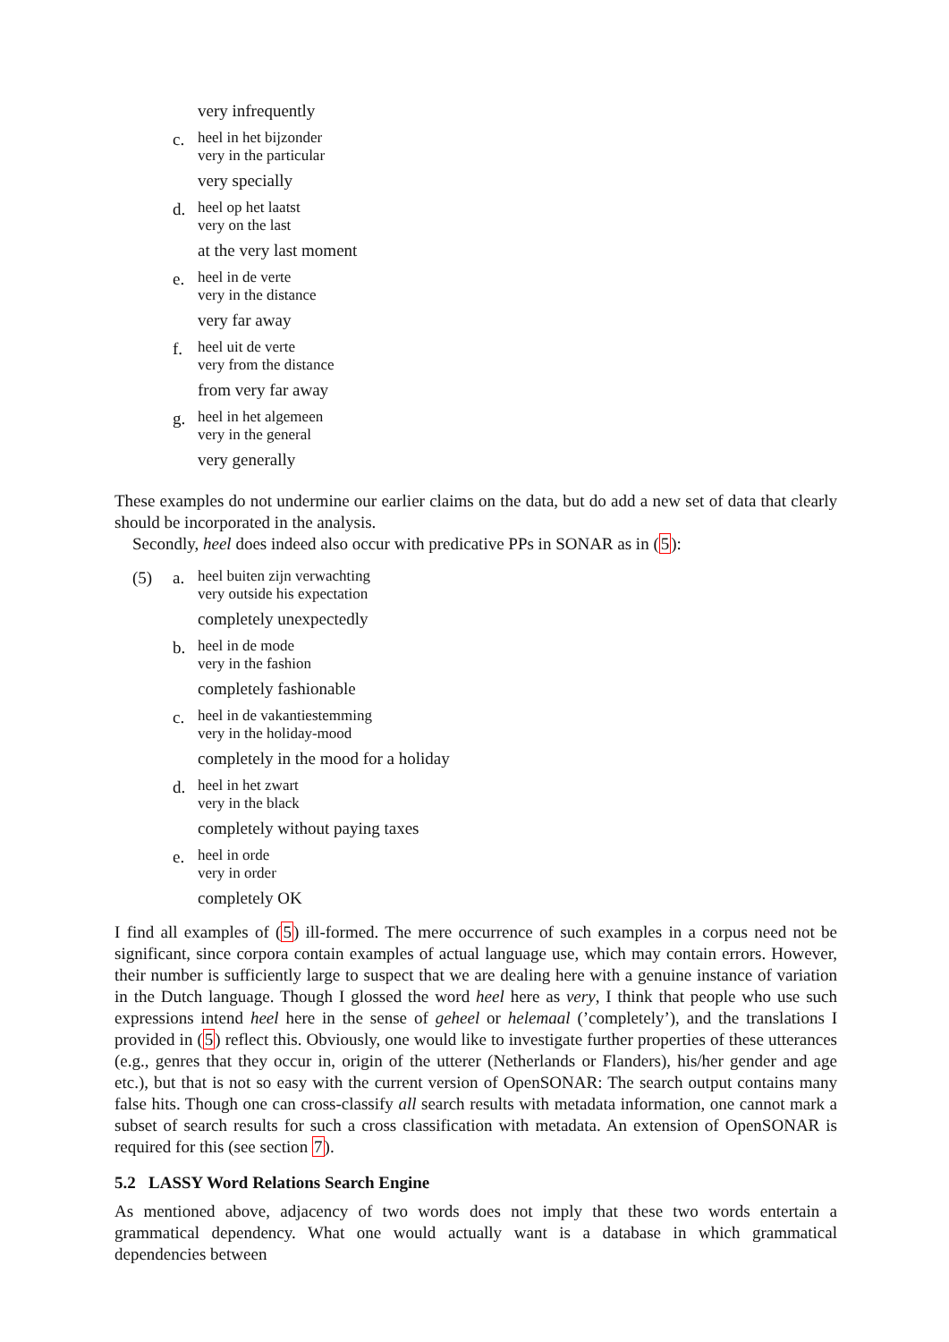very infrequently
c.
heel in het bijzonder
very in the particular
very specially
d.
heel op het laatst
very on the last
at the very last moment
e.
heel in de verte
very in the distance
very far away
f.
heel uit de verte
very from the distance
from very far away
g.
heel in het algemeen
very in the general
very generally
These examples do not undermine our earlier claims on the data, but do add a new set of data that clearly should be incorporated in the analysis.
Secondly, heel does indeed also occur with predicative PPs in SONAR as in (5):
(5) a.
heel buiten zijn verwachting
very outside his expectation
completely unexpectedly
b.
heel in de mode
very in the fashion
completely fashionable
c.
heel in de vakantiestemming
very in the holiday-mood
completely in the mood for a holiday
d.
heel in het zwart
very in the black
completely without paying taxes
e.
heel in orde
very in order
completely OK
I find all examples of (5) ill-formed. The mere occurrence of such examples in a corpus need not be significant, since corpora contain examples of actual language use, which may contain errors. However, their number is sufficiently large to suspect that we are dealing here with a genuine instance of variation in the Dutch language. Though I glossed the word heel here as very, I think that people who use such expressions intend heel here in the sense of geheel or helemaal (’completely’), and the translations I provided in (5) reflect this. Obviously, one would like to investigate further properties of these utterances (e.g., genres that they occur in, origin of the utterer (Netherlands or Flanders), his/her gender and age etc.), but that is not so easy with the current version of OpenSONAR: The search output contains many false hits. Though one can cross-classify all search results with metadata information, one cannot mark a subset of search results for such a cross classification with metadata. An extension of OpenSONAR is required for this (see section 7).
5.2 LASSY Word Relations Search Engine
As mentioned above, adjacency of two words does not imply that these two words entertain a grammatical dependency. What one would actually want is a database in which grammatical dependencies between